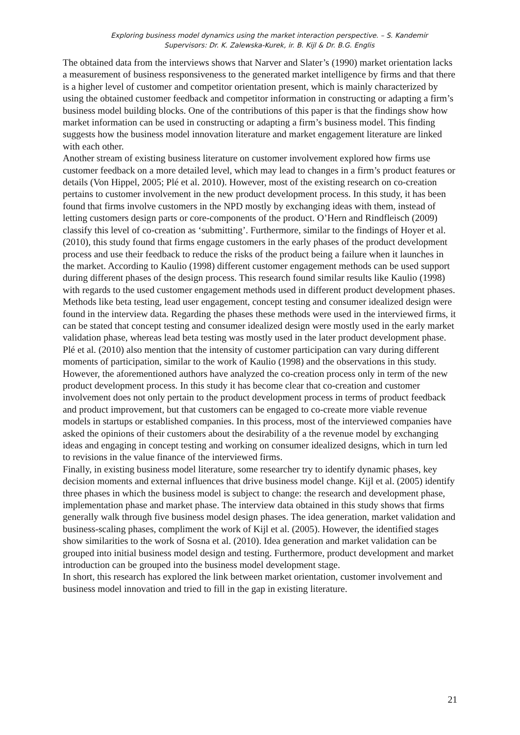Exploring business model dynamics using the market interaction perspective. – S. Kandemir
Supervisors: Dr. K. Zalewska-Kurek, ir. B. Kijl & Dr. B.G. Englis
The obtained data from the interviews shows that Narver and Slater’s (1990) market orientation lacks a measurement of business responsiveness to the generated market intelligence by firms and that there is a higher level of customer and competitor orientation present, which is mainly characterized by using the obtained customer feedback and competitor information in constructing or adapting a firm’s business model building blocks. One of the contributions of this paper is that the findings show how market information can be used in constructing or adapting a firm’s business model. This finding suggests how the business model innovation literature and market engagement literature are linked with each other.
Another stream of existing business literature on customer involvement explored how firms use customer feedback on a more detailed level, which may lead to changes in a firm’s product features or details (Von Hippel, 2005; Plé et al. 2010). However, most of the existing research on co-creation pertains to customer involvement in the new product development process. In this study, it has been found that firms involve customers in the NPD mostly by exchanging ideas with them, instead of letting customers design parts or core-components of the product. O’Hern and Rindfleisch (2009) classify this level of co-creation as ‘submitting’. Furthermore, similar to the findings of Hoyer et al. (2010), this study found that firms engage customers in the early phases of the product development process and use their feedback to reduce the risks of the product being a failure when it launches in the market. According to Kaulio (1998) different customer engagement methods can be used support during different phases of the design process. This research found similar results like Kaulio (1998) with regards to the used customer engagement methods used in different product development phases. Methods like beta testing, lead user engagement, concept testing and consumer idealized design were found in the interview data. Regarding the phases these methods were used in the interviewed firms, it can be stated that concept testing and consumer idealized design were mostly used in the early market validation phase, whereas lead beta testing was mostly used in the later product development phase. Plé et al. (2010) also mention that the intensity of customer participation can vary during different moments of participation, similar to the work of Kaulio (1998) and the observations in this study.
However, the aforementioned authors have analyzed the co-creation process only in term of the new product development process. In this study it has become clear that co-creation and customer involvement does not only pertain to the product development process in terms of product feedback and product improvement, but that customers can be engaged to co-create more viable revenue models in startups or established companies. In this process, most of the interviewed companies have asked the opinions of their customers about the desirability of a the revenue model by exchanging ideas and engaging in concept testing and working on consumer idealized designs, which in turn led to revisions in the value finance of the interviewed firms.
Finally, in existing business model literature, some researcher try to identify dynamic phases, key decision moments and external influences that drive business model change. Kijl et al. (2005) identify three phases in which the business model is subject to change: the research and development phase, implementation phase and market phase. The interview data obtained in this study shows that firms generally walk through five business model design phases. The idea generation, market validation and business-scaling phases, compliment the work of Kijl et al. (2005). However, the identified stages show similarities to the work of Sosna et al. (2010). Idea generation and market validation can be grouped into initial business model design and testing. Furthermore, product development and market introduction can be grouped into the business model development stage.
In short, this research has explored the link between market orientation, customer involvement and business model innovation and tried to fill in the gap in existing literature.
21